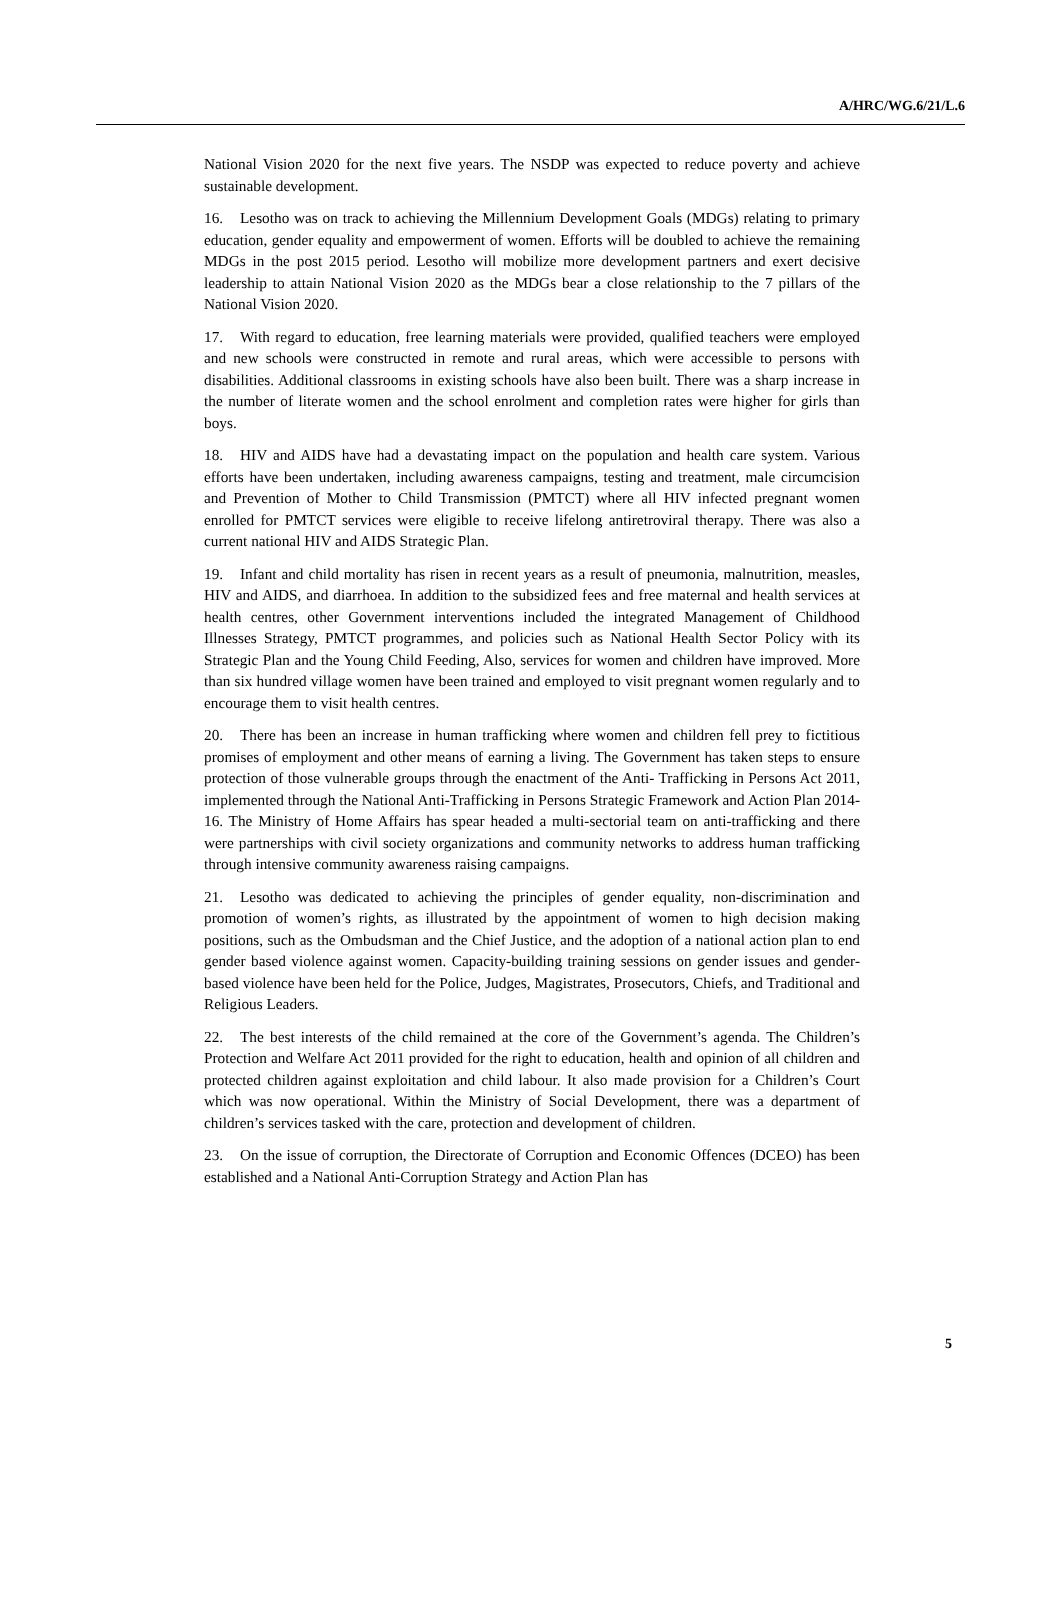A/HRC/WG.6/21/L.6
National Vision 2020 for the next five years. The NSDP was expected to reduce poverty and achieve sustainable development.
16. Lesotho was on track to achieving the Millennium Development Goals (MDGs) relating to primary education, gender equality and empowerment of women. Efforts will be doubled to achieve the remaining MDGs in the post 2015 period. Lesotho will mobilize more development partners and exert decisive leadership to attain National Vision 2020 as the MDGs bear a close relationship to the 7 pillars of the National Vision 2020.
17. With regard to education, free learning materials were provided, qualified teachers were employed and new schools were constructed in remote and rural areas, which were accessible to persons with disabilities. Additional classrooms in existing schools have also been built. There was a sharp increase in the number of literate women and the school enrolment and completion rates were higher for girls than boys.
18. HIV and AIDS have had a devastating impact on the population and health care system. Various efforts have been undertaken, including awareness campaigns, testing and treatment, male circumcision and Prevention of Mother to Child Transmission (PMTCT) where all HIV infected pregnant women enrolled for PMTCT services were eligible to receive lifelong antiretroviral therapy. There was also a current national HIV and AIDS Strategic Plan.
19. Infant and child mortality has risen in recent years as a result of pneumonia, malnutrition, measles, HIV and AIDS, and diarrhoea. In addition to the subsidized fees and free maternal and health services at health centres, other Government interventions included the integrated Management of Childhood Illnesses Strategy, PMTCT programmes, and policies such as National Health Sector Policy with its Strategic Plan and the Young Child Feeding, Also, services for women and children have improved. More than six hundred village women have been trained and employed to visit pregnant women regularly and to encourage them to visit health centres.
20. There has been an increase in human trafficking where women and children fell prey to fictitious promises of employment and other means of earning a living. The Government has taken steps to ensure protection of those vulnerable groups through the enactment of the Anti- Trafficking in Persons Act 2011, implemented through the National Anti-Trafficking in Persons Strategic Framework and Action Plan 2014-16. The Ministry of Home Affairs has spear headed a multi-sectorial team on anti-trafficking and there were partnerships with civil society organizations and community networks to address human trafficking through intensive community awareness raising campaigns.
21. Lesotho was dedicated to achieving the principles of gender equality, non-discrimination and promotion of women’s rights, as illustrated by the appointment of women to high decision making positions, such as the Ombudsman and the Chief Justice, and the adoption of a national action plan to end gender based violence against women. Capacity-building training sessions on gender issues and gender-based violence have been held for the Police, Judges, Magistrates, Prosecutors, Chiefs, and Traditional and Religious Leaders.
22. The best interests of the child remained at the core of the Government’s agenda. The Children’s Protection and Welfare Act 2011 provided for the right to education, health and opinion of all children and protected children against exploitation and child labour. It also made provision for a Children’s Court which was now operational. Within the Ministry of Social Development, there was a department of children’s services tasked with the care, protection and development of children.
23. On the issue of corruption, the Directorate of Corruption and Economic Offences (DCEO) has been established and a National Anti-Corruption Strategy and Action Plan has
5